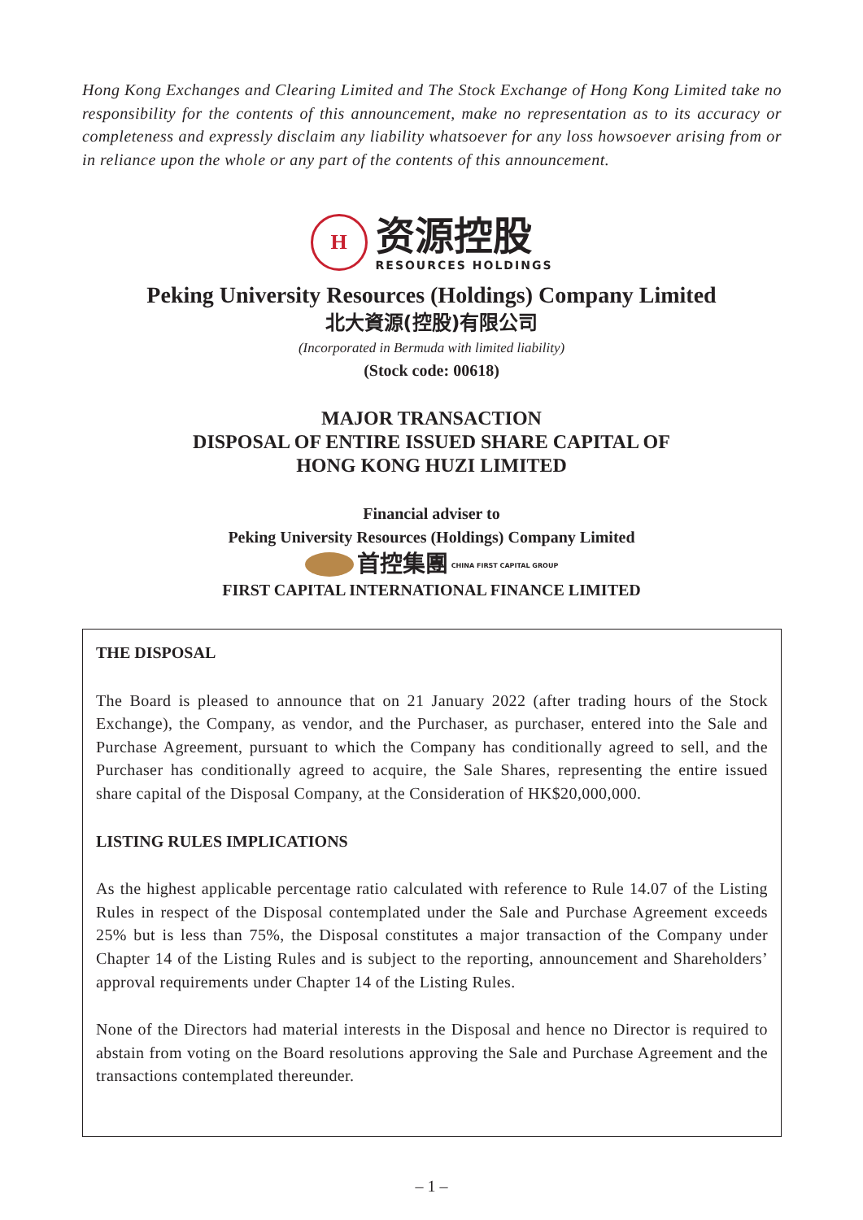Hong Kong Exchanges and Clearing Limited and The Stock Exchange of Hong Kong Limited take no responsibility for the contents of this announcement, make no representation as to its accuracy or completeness and expressly disclaim any liability whatsoever for any loss howsoever arising from or in reliance upon the whole or any part of the contents of this announcement.
H
资源控股
RESOURCES HOLDINGS
Peking University Resources (Holdings) Company Limited
北大資源(控股)有限公司
(Incorporated in Bermuda with limited liability)
(Stock code: 00618)
MAJOR TRANSACTION
DISPOSAL OF ENTIRE ISSUED SHARE CAPITAL OF
HONG KONG HUZI LIMITED
Financial adviser to
Peking University Resources (Holdings) Company Limited
首控集團 CHINA FIRST CAPITAL GROUP
FIRST CAPITAL INTERNATIONAL FINANCE LIMITED
THE DISPOSAL
The Board is pleased to announce that on 21 January 2022 (after trading hours of the Stock Exchange), the Company, as vendor, and the Purchaser, as purchaser, entered into the Sale and Purchase Agreement, pursuant to which the Company has conditionally agreed to sell, and the Purchaser has conditionally agreed to acquire, the Sale Shares, representing the entire issued share capital of the Disposal Company, at the Consideration of HK$20,000,000.
LISTING RULES IMPLICATIONS
As the highest applicable percentage ratio calculated with reference to Rule 14.07 of the Listing Rules in respect of the Disposal contemplated under the Sale and Purchase Agreement exceeds 25% but is less than 75%, the Disposal constitutes a major transaction of the Company under Chapter 14 of the Listing Rules and is subject to the reporting, announcement and Shareholders’ approval requirements under Chapter 14 of the Listing Rules.
None of the Directors had material interests in the Disposal and hence no Director is required to abstain from voting on the Board resolutions approving the Sale and Purchase Agreement and the transactions contemplated thereunder.
– 1 –